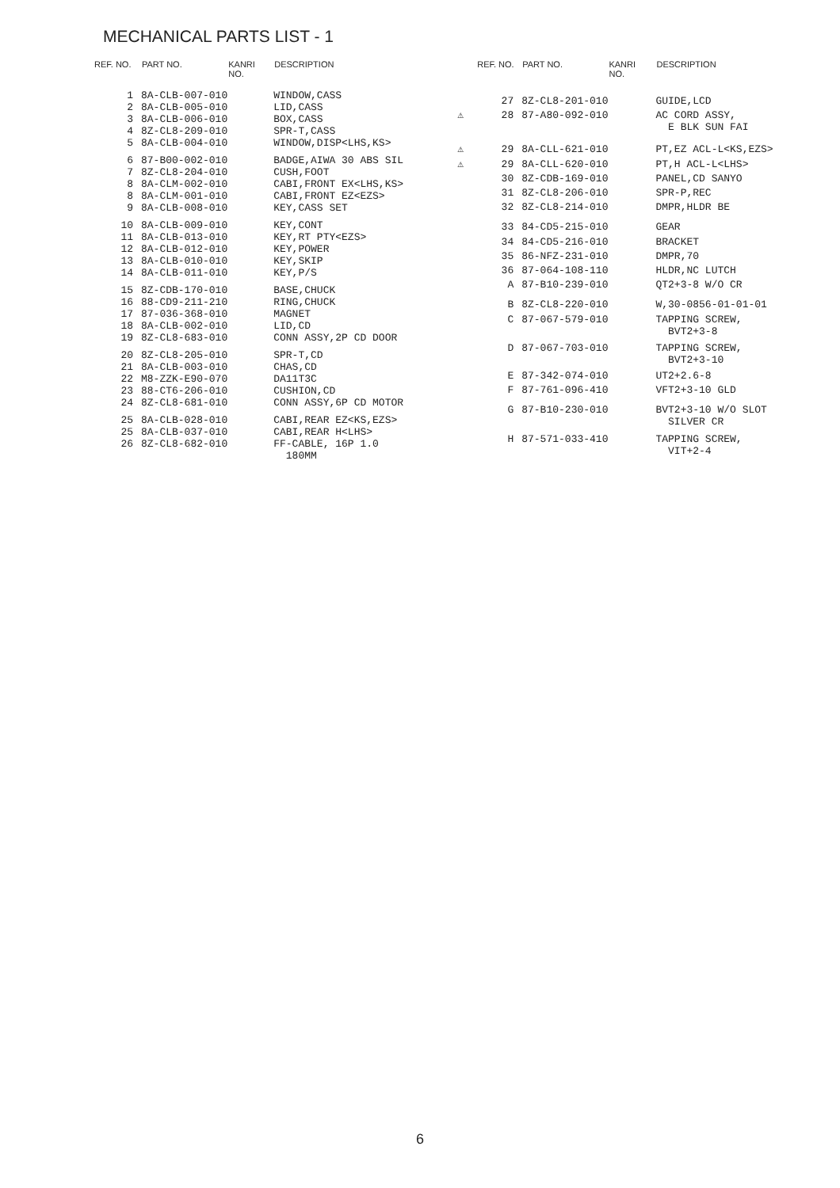MECHANICAL PARTS LIST - 1
| REF. NO. | PART NO. | KANRI NO. | DESCRIPTION |
| --- | --- | --- | --- |
| 1 | 8A-CLB-007-010 | | WINDOW,CASS |
| 2 | 8A-CLB-005-010 | | LID,CASS |
| 3 | 8A-CLB-006-010 | | BOX,CASS |
| 4 | 8Z-CL8-209-010 | | SPR-T,CASS |
| 5 | 8A-CLB-004-010 | | WINDOW,DISP<LHS,KS> |
| 6 | 87-B00-002-010 | | BADGE,AIWA 30 ABS SIL |
| 7 | 8Z-CL8-204-010 | | CUSH,FOOT |
| 8 | 8A-CLM-002-010 | | CABI,FRONT EX<LHS,KS> |
| 8 | 8A-CLM-001-010 | | CABI,FRONT EZ<EZS> |
| 9 | 8A-CLB-008-010 | | KEY,CASS SET |
| 10 | 8A-CLB-009-010 | | KEY,CONT |
| 11 | 8A-CLB-013-010 | | KEY,RT PTY<EZS> |
| 12 | 8A-CLB-012-010 | | KEY,POWER |
| 13 | 8A-CLB-010-010 | | KEY,SKIP |
| 14 | 8A-CLB-011-010 | | KEY,P/S |
| 15 | 8Z-CDB-170-010 | | BASE,CHUCK |
| 16 | 88-CD9-211-210 | | RING,CHUCK |
| 17 | 87-036-368-010 | | MAGNET |
| 18 | 8A-CLB-002-010 | | LID,CD |
| 19 | 8Z-CL8-683-010 | | CONN ASSY,2P CD DOOR |
| 20 | 8Z-CL8-205-010 | | SPR-T,CD |
| 21 | 8A-CLB-003-010 | | CHAS,CD |
| 22 | M8-ZZK-E90-070 | | DA11T3C |
| 23 | 88-CT6-206-010 | | CUSHION,CD |
| 24 | 8Z-CL8-681-010 | | CONN ASSY,6P CD MOTOR |
| 25 | 8A-CLB-028-010 | | CABI,REAR EZ<KS,EZS> |
| 25 | 8A-CLB-037-010 | | CABI,REAR H<LHS> |
| 26 | 8Z-CL8-682-010 | | FF-CABLE, 16P 1.0 180MM |
| | REF. NO. | PART NO. | KANRI NO. | DESCRIPTION |
| --- | --- | --- | --- | --- |
| | 27 | 8Z-CL8-201-010 | | GUIDE,LCD |
| ⚠ | 28 | 87-A80-092-010 | | AC CORD ASSY, E BLK SUN FAI |
| ⚠ | 29 | 8A-CLL-621-010 | | PT,EZ ACL-L<KS,EZS> |
| ⚠ | 29 | 8A-CLL-620-010 | | PT,H ACL-L<LHS> |
| | 30 | 8Z-CDB-169-010 | | PANEL,CD SANYO |
| | 31 | 8Z-CL8-206-010 | | SPR-P,REC |
| | 32 | 8Z-CL8-214-010 | | DMPR,HLDR BE |
| | 33 | 84-CD5-215-010 | | GEAR |
| | 34 | 84-CD5-216-010 | | BRACKET |
| | 35 | 86-NFZ-231-010 | | DMPR,70 |
| | 36 | 87-064-108-110 | | HLDR,NC LUTCH |
| | A | 87-B10-239-010 | | QT2+3-8 W/O CR |
| | B | 8Z-CL8-220-010 | | W,30-0856-01-01-01 |
| | C | 87-067-579-010 | | TAPPING SCREW, BVT2+3-8 |
| | D | 87-067-703-010 | | TAPPING SCREW, BVT2+3-10 |
| | E | 87-342-074-010 | | UT2+2.6-8 |
| | F | 87-761-096-410 | | VFT2+3-10 GLD |
| | G | 87-B10-230-010 | | BVT2+3-10 W/O SLOT SILVER CR |
| | H | 87-571-033-410 | | TAPPING SCREW, VIT+2-4 |
6